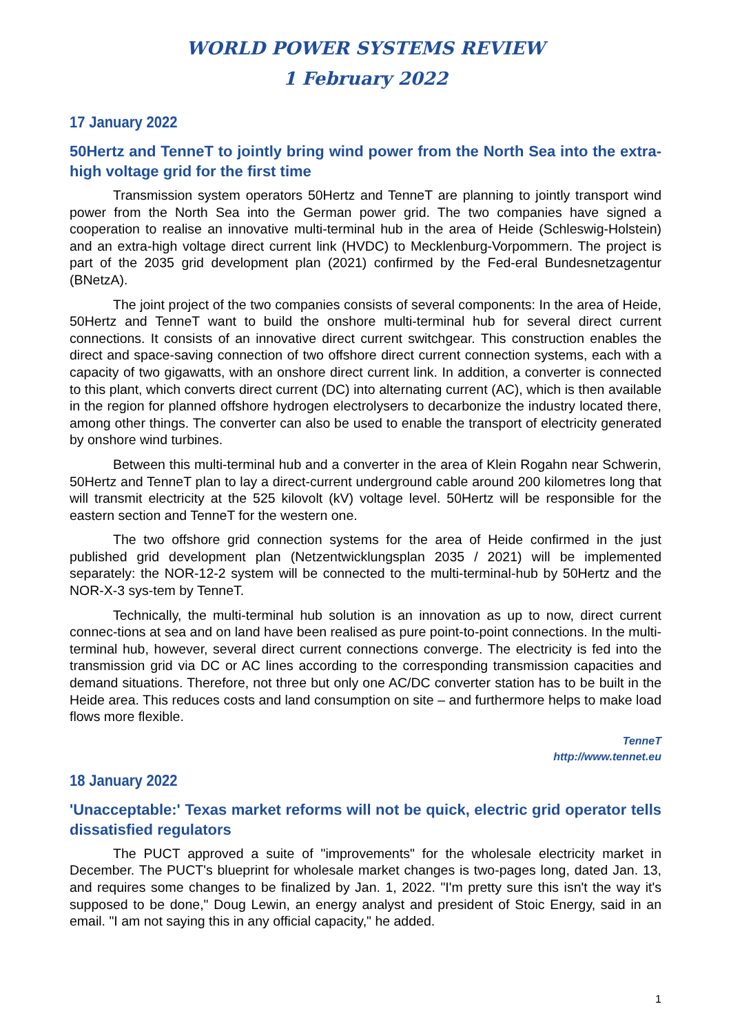WORLD POWER SYSTEMS REVIEW
1 February 2022
17 January 2022
50Hertz and TenneT to jointly bring wind power from the North Sea into the extra-high voltage grid for the first time
Transmission system operators 50Hertz and TenneT are planning to jointly transport wind power from the North Sea into the German power grid. The two companies have signed a cooperation to realise an innovative multi-terminal hub in the area of Heide (Schleswig-Holstein) and an extra-high voltage direct current link (HVDC) to Mecklenburg-Vorpommern. The project is part of the 2035 grid development plan (2021) confirmed by the Fed-eral Bundesnetzagentur (BNetzA).
The joint project of the two companies consists of several components: In the area of Heide, 50Hertz and TenneT want to build the onshore multi-terminal hub for several direct current connections. It consists of an innovative direct current switchgear. This construction enables the direct and space-saving connection of two offshore direct current connection systems, each with a capacity of two gigawatts, with an onshore direct current link. In addition, a converter is connected to this plant, which converts direct current (DC) into alternating current (AC), which is then available in the region for planned offshore hydrogen electrolysers to decarbonize the industry located there, among other things. The converter can also be used to enable the transport of electricity generated by onshore wind turbines.
Between this multi-terminal hub and a converter in the area of Klein Rogahn near Schwerin, 50Hertz and TenneT plan to lay a direct-current underground cable around 200 kilometres long that will transmit electricity at the 525 kilovolt (kV) voltage level. 50Hertz will be responsible for the eastern section and TenneT for the western one.
The two offshore grid connection systems for the area of Heide confirmed in the just published grid development plan (Netzentwicklungsplan 2035 / 2021) will be implemented separately: the NOR-12-2 system will be connected to the multi-terminal-hub by 50Hertz and the NOR-X-3 sys-tem by TenneT.
Technically, the multi-terminal hub solution is an innovation as up to now, direct current connec-tions at sea and on land have been realised as pure point-to-point connections. In the multi-terminal hub, however, several direct current connections converge. The electricity is fed into the transmission grid via DC or AC lines according to the corresponding transmission capacities and demand situations. Therefore, not three but only one AC/DC converter station has to be built in the Heide area. This reduces costs and land consumption on site – and furthermore helps to make load flows more flexible.
TenneT
http://www.tennet.eu
18 January 2022
'Unacceptable:' Texas market reforms will not be quick, electric grid operator tells dissatisfied regulators
The PUCT approved a suite of "improvements" for the wholesale electricity market in December. The PUCT's blueprint for wholesale market changes is two-pages long, dated Jan. 13, and requires some changes to be finalized by Jan. 1, 2022. "I'm pretty sure this isn't the way it's supposed to be done," Doug Lewin, an energy analyst and president of Stoic Energy, said in an email. "I am not saying this in any official capacity," he added.
1